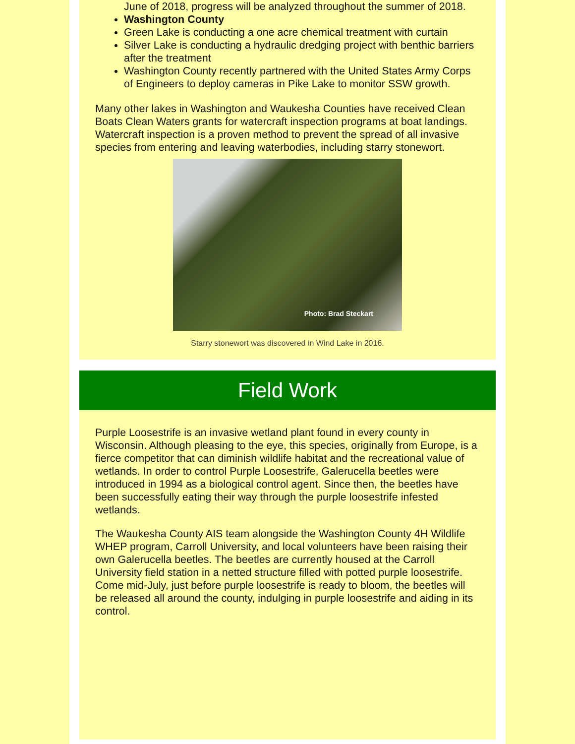June of 2018, progress will be analyzed throughout the summer of 2018.
Washington County
Green Lake is conducting a one acre chemical treatment with curtain
Silver Lake is conducting a hydraulic dredging project with benthic barriers after the treatment
Washington County recently partnered with the United States Army Corps of Engineers to deploy cameras in Pike Lake to monitor SSW growth.
Many other lakes in Washington and Waukesha Counties have received Clean Boats Clean Waters grants for watercraft inspection programs at boat landings. Watercraft inspection is a proven method to prevent the spread of all invasive species from entering and leaving waterbodies, including starry stonewort.
Photo: Brad Steckart
Starry stonewort was discovered in Wind Lake in 2016.
Field Work
Purple Loosestrife is an invasive wetland plant found in every county in Wisconsin. Although pleasing to the eye, this species, originally from Europe, is a fierce competitor that can diminish wildlife habitat and the recreational value of wetlands. In order to control Purple Loosestrife, Galerucella beetles were introduced in 1994 as a biological control agent. Since then, the beetles have been successfully eating their way through the purple loosestrife infested wetlands.
The Waukesha County AIS team alongside the Washington County 4H Wildlife WHEP program, Carroll University, and local volunteers have been raising their own Galerucella beetles. The beetles are currently housed at the Carroll University field station in a netted structure filled with potted purple loosestrife. Come mid-July, just before purple loosestrife is ready to bloom, the beetles will be released all around the county, indulging in purple loosestrife and aiding in its control.